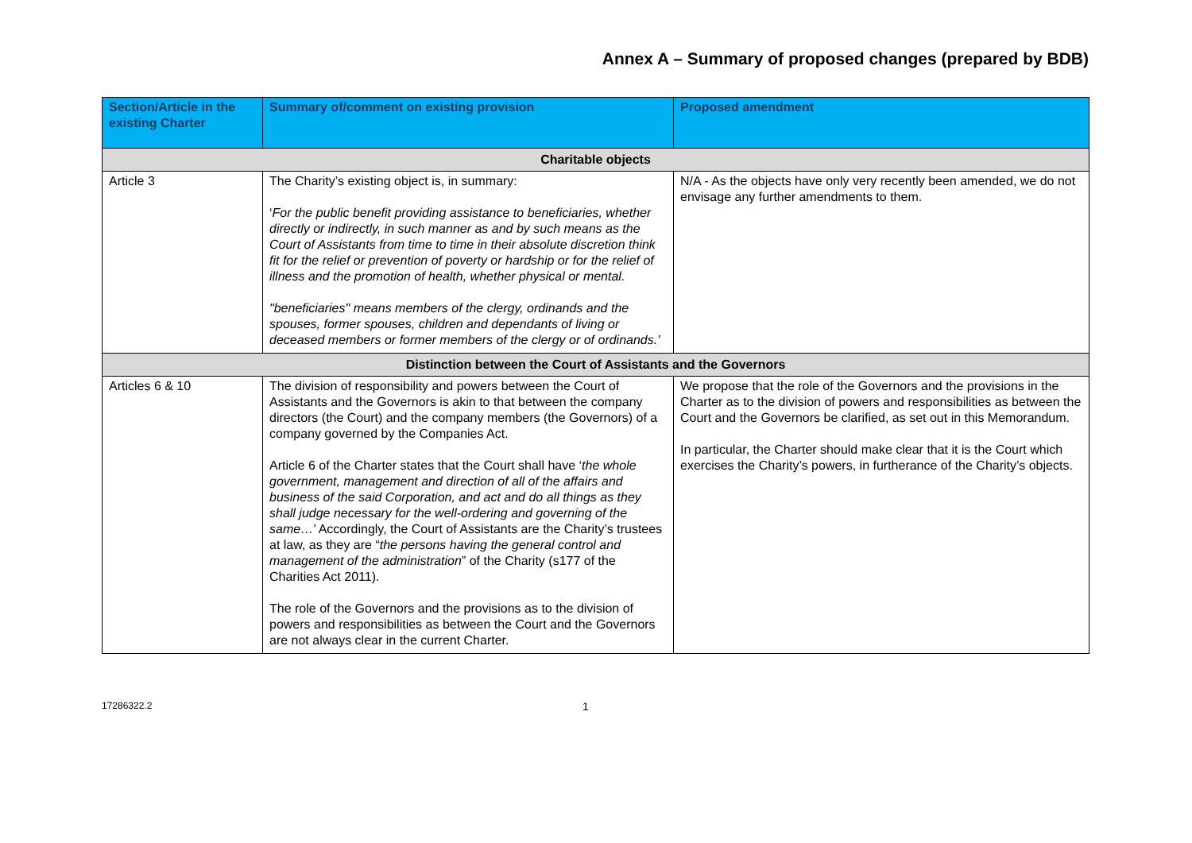Annex A – Summary of proposed changes (prepared by BDB)
| Section/Article in the existing Charter | Summary of/comment on existing provision | Proposed amendment |
| --- | --- | --- |
| Charitable objects | | |
| Article 3 | The Charity’s existing object is, in summary: ‘ For the public benefit providing assistance to beneficiaries, whether directly or indirectly, in such manner as and by such means as the Court of Assistants from time to time in their absolute discretion think fit for the relief or prevention of poverty or hardship or for the relief of illness and the promotion of health, whether physical or mental. "beneficiaries" means members of the clergy, ordinands and the spouses, former spouses, children and dependants of living or deceased members or former members of the clergy or of ordinands.’ | N/A - As the objects have only very recently been amended, we do not envisage any further amendments to them. |
| Distinction between the Court of Assistants and the Governors | | |
| Articles 6 & 10 | The division of responsibility and powers between the Court of Assistants and the Governors is akin to that between the company directors (the Court) and the company members (the Governors) of a company governed by the Companies Act. Article 6 of the Charter states that the Court shall have ‘ the whole government, management and direction of all of the affairs and business of the said Corporation, and act and do all things as they shall judge necessary for the well-ordering and governing of the same… ’ Accordingly, the Court of Assistants are the Charity’s trustees at law, as they are “ the persons having the general control and management of the administration ” of the Charity (s177 of the Charities Act 2011). The role of the Governors and the provisions as to the division of powers and responsibilities as between the Court and the Governors are not always clear in the current Charter. | We propose that the role of the Governors and the provisions in the Charter as to the division of powers and responsibilities as between the Court and the Governors be clarified, as set out in this Memorandum. In particular, the Charter should make clear that it is the Court which exercises the Charity’s powers, in furtherance of the Charity’s objects. |
17286322.2 1